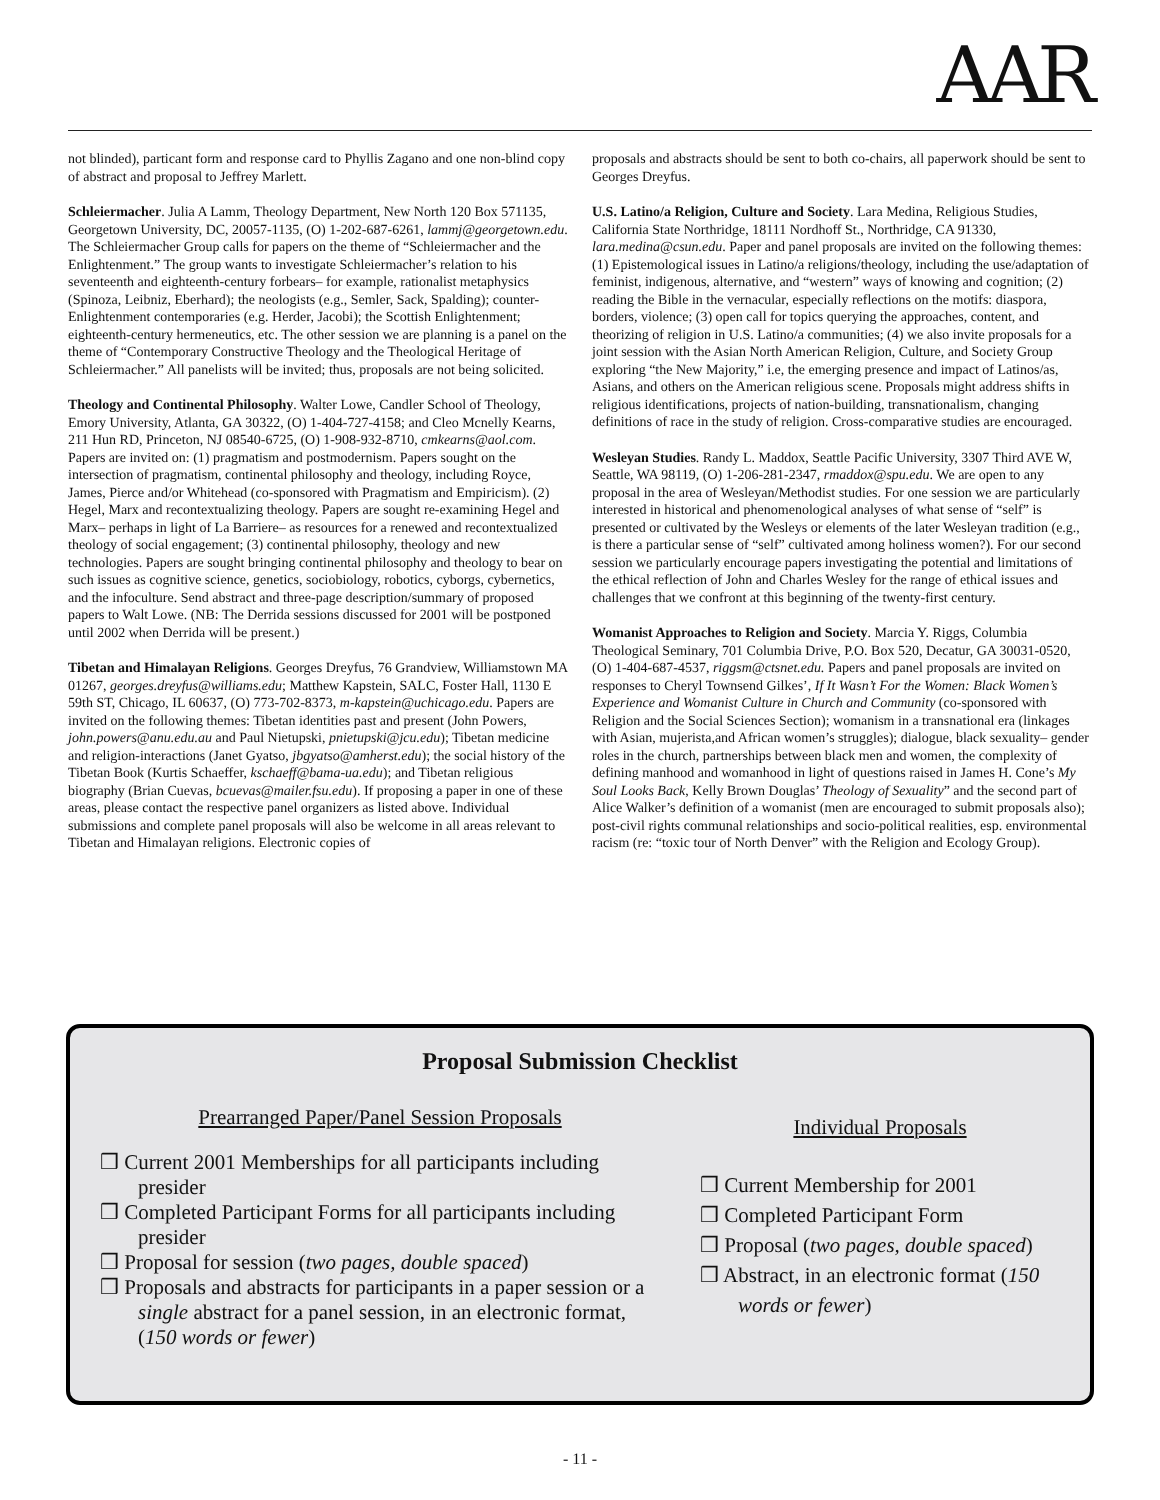AAR
not blinded), particant form and response card to Phyllis Zagano and one non-blind copy of abstract and proposal to Jeffrey Marlett.
Schleiermacher. Julia A Lamm, Theology Department, New North 120 Box 571135, Georgetown University, DC, 20057-1135, (O) 1-202-687-6261, lammj@georgetown.edu. The Schleiermacher Group calls for papers on the theme of “Schleiermacher and the Enlightenment.” The group wants to investigate Schleiermacher’s relation to his seventeenth and eighteenth-century forbears– for example, rationalist metaphysics (Spinoza, Leibniz, Eberhard); the neologists (e.g., Semler, Sack, Spalding); counter-Enlightenment contemporaries (e.g. Herder, Jacobi); the Scottish Enlightenment; eighteenth-century hermeneutics, etc. The other session we are planning is a panel on the theme of “Contemporary Constructive Theology and the Theological Heritage of Schleiermacher.” All panelists will be invited; thus, proposals are not being solicited.
Theology and Continental Philosophy. Walter Lowe, Candler School of Theology, Emory University, Atlanta, GA 30322, (O) 1-404-727-4158; and Cleo Mcnelly Kearns, 211 Hun RD, Princeton, NJ 08540-6725, (O) 1-908-932-8710, cmkearns@aol.com. Papers are invited on: (1) pragmatism and postmodernism. Papers sought on the intersection of pragmatism, continental philosophy and theology, including Royce, James, Pierce and/or Whitehead (co-sponsored with Pragmatism and Empiricism). (2) Hegel, Marx and recontextualizing theology. Papers are sought re-examining Hegel and Marx– perhaps in light of La Barriere– as resources for a renewed and recontextualized theology of social engagement; (3) continental philosophy, theology and new technologies. Papers are sought bringing continental philosophy and theology to bear on such issues as cognitive science, genetics, sociobiology, robotics, cyborgs, cybernetics, and the infoculture. Send abstract and three-page description/summary of proposed papers to Walt Lowe. (NB: The Derrida sessions discussed for 2001 will be postponed until 2002 when Derrida will be present.)
Tibetan and Himalayan Religions. Georges Dreyfus, 76 Grandview, Williamstown MA 01267, georges.dreyfus@williams.edu; Matthew Kapstein, SALC, Foster Hall, 1130 E 59th ST, Chicago, IL 60637, (O) 773-702-8373, m-kapstein@uchicago.edu. Papers are invited on the following themes: Tibetan identities past and present (John Powers, john.powers@anu.edu.au and Paul Nietupski, pnietupski@jcu.edu); Tibetan medicine and religion-interactions (Janet Gyatso, jbgyatso@amherst.edu); the social history of the Tibetan Book (Kurtis Schaeffer, kschaeff@bama-ua.edu); and Tibetan religious biography (Brian Cuevas, bcuevas@mailer.fsu.edu). If proposing a paper in one of these areas, please contact the respective panel organizers as listed above. Individual submissions and complete panel proposals will also be welcome in all areas relevant to Tibetan and Himalayan religions. Electronic copies of
proposals and abstracts should be sent to both co-chairs, all paperwork should be sent to Georges Dreyfus.
U.S. Latino/a Religion, Culture and Society. Lara Medina, Religious Studies, California State Northridge, 18111 Nordhoff St., Northridge, CA 91330, lara.medina@csun.edu. Paper and panel proposals are invited on the following themes: (1) Epistemological issues in Latino/a religions/theology, including the use/adaptation of feminist, indigenous, alternative, and “western” ways of knowing and cognition; (2) reading the Bible in the vernacular, especially reflections on the motifs: diaspora, borders, violence; (3) open call for topics querying the approaches, content, and theorizing of religion in U.S. Latino/a communities; (4) we also invite proposals for a joint session with the Asian North American Religion, Culture, and Society Group exploring “the New Majority,” i.e, the emerging presence and impact of Latinos/as, Asians, and others on the American religious scene. Proposals might address shifts in religious identifications, projects of nation-building, transnationalism, changing definitions of race in the study of religion. Cross-comparative studies are encouraged.
Wesleyan Studies. Randy L. Maddox, Seattle Pacific University, 3307 Third AVE W, Seattle, WA 98119, (O) 1-206-281-2347, rmaddox@spu.edu. We are open to any proposal in the area of Wesleyan/Methodist studies. For one session we are particularly interested in historical and phenomenological analyses of what sense of “self” is presented or cultivated by the Wesleys or elements of the later Wesleyan tradition (e.g., is there a particular sense of “self” cultivated among holiness women?). For our second session we particularly encourage papers investigating the potential and limitations of the ethical reflection of John and Charles Wesley for the range of ethical issues and challenges that we confront at this beginning of the twenty-first century.
Womanist Approaches to Religion and Society. Marcia Y. Riggs, Columbia Theological Seminary, 701 Columbia Drive, P.O. Box 520, Decatur, GA 30031-0520, (O) 1-404-687-4537, riggsm@ctsnet.edu. Papers and panel proposals are invited on responses to Cheryl Townsend Gilkes’, If It Wasn’t For the Women: Black Women’s Experience and Womanist Culture in Church and Community (co-sponsored with Religion and the Social Sciences Section); womanism in a transnational era (linkages with Asian, mujerista,and African women’s struggles); dialogue, black sexuality– gender roles in the church, partnerships between black men and women, the complexity of defining manhood and womanhood in light of questions raised in James H. Cone’s My Soul Looks Back, Kelly Brown Douglas’ Theology of Sexuality” and the second part of Alice Walker’s definition of a womanist (men are encouraged to submit proposals also); post-civil rights communal relationships and socio-political realities, esp. environmental racism (re: “toxic tour of North Denver” with the Religion and Ecology Group).
Proposal Submission Checklist
Prearranged Paper/Panel Session Proposals
❒ Current 2001 Memberships for all participants including presider
❒ Completed Participant Forms for all participants including presider
❒ Proposal for session (two pages, double spaced)
❒ Proposals and abstracts for participants in a paper session or a single abstract for a panel session, in an electronic format, (150 words or fewer)
Individual Proposals
❒ Current Membership for 2001
❒ Completed Participant Form
❒ Proposal (two pages, double spaced)
❒ Abstract, in an electronic format (150 words or fewer)
- 11 -